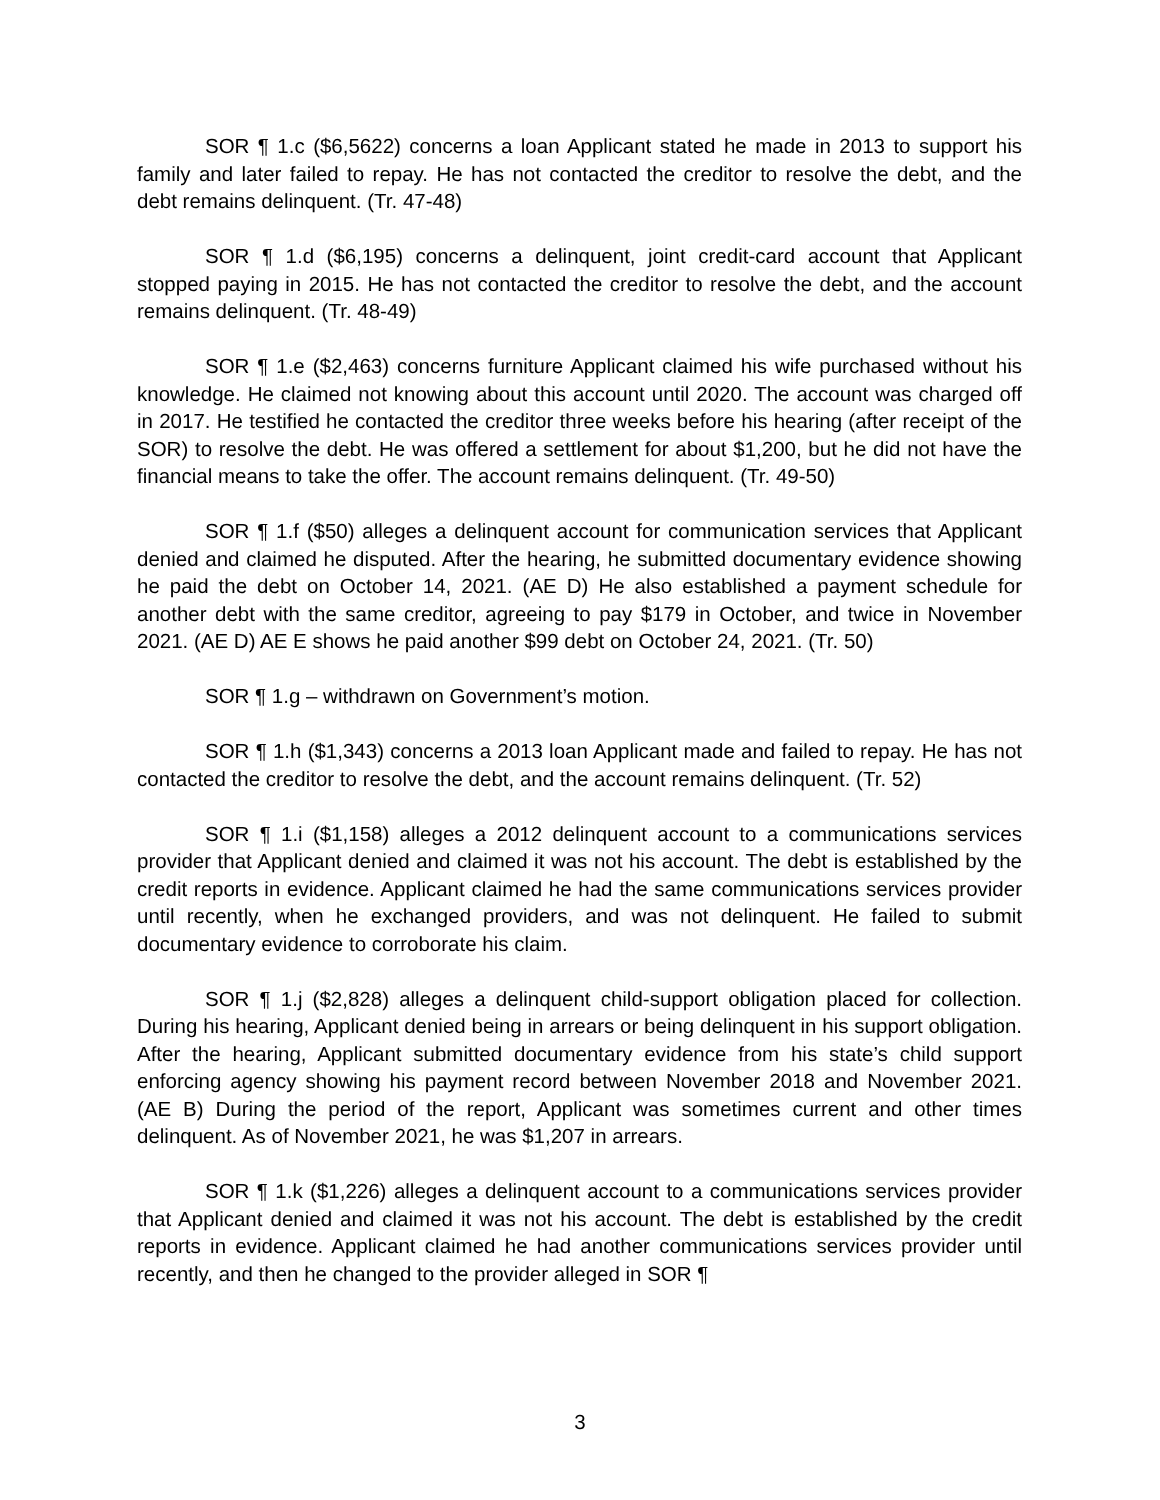SOR ¶ 1.c ($6,5622) concerns a loan Applicant stated he made in 2013 to support his family and later failed to repay. He has not contacted the creditor to resolve the debt, and the debt remains delinquent. (Tr. 47-48)
SOR ¶ 1.d ($6,195) concerns a delinquent, joint credit-card account that Applicant stopped paying in 2015. He has not contacted the creditor to resolve the debt, and the account remains delinquent. (Tr. 48-49)
SOR ¶ 1.e ($2,463) concerns furniture Applicant claimed his wife purchased without his knowledge. He claimed not knowing about this account until 2020. The account was charged off in 2017. He testified he contacted the creditor three weeks before his hearing (after receipt of the SOR) to resolve the debt. He was offered a settlement for about $1,200, but he did not have the financial means to take the offer. The account remains delinquent. (Tr. 49-50)
SOR ¶ 1.f ($50) alleges a delinquent account for communication services that Applicant denied and claimed he disputed. After the hearing, he submitted documentary evidence showing he paid the debt on October 14, 2021. (AE D) He also established a payment schedule for another debt with the same creditor, agreeing to pay $179 in October, and twice in November 2021. (AE D) AE E shows he paid another $99 debt on October 24, 2021. (Tr. 50)
SOR ¶ 1.g – withdrawn on Government’s motion.
SOR ¶ 1.h ($1,343) concerns a 2013 loan Applicant made and failed to repay. He has not contacted the creditor to resolve the debt, and the account remains delinquent. (Tr. 52)
SOR ¶ 1.i ($1,158) alleges a 2012 delinquent account to a communications services provider that Applicant denied and claimed it was not his account. The debt is established by the credit reports in evidence. Applicant claimed he had the same communications services provider until recently, when he exchanged providers, and was not delinquent. He failed to submit documentary evidence to corroborate his claim.
SOR ¶ 1.j ($2,828) alleges a delinquent child-support obligation placed for collection. During his hearing, Applicant denied being in arrears or being delinquent in his support obligation. After the hearing, Applicant submitted documentary evidence from his state’s child support enforcing agency showing his payment record between November 2018 and November 2021. (AE B) During the period of the report, Applicant was sometimes current and other times delinquent. As of November 2021, he was $1,207 in arrears.
SOR ¶ 1.k ($1,226) alleges a delinquent account to a communications services provider that Applicant denied and claimed it was not his account. The debt is established by the credit reports in evidence. Applicant claimed he had another communications services provider until recently, and then he changed to the provider alleged in SOR ¶
3